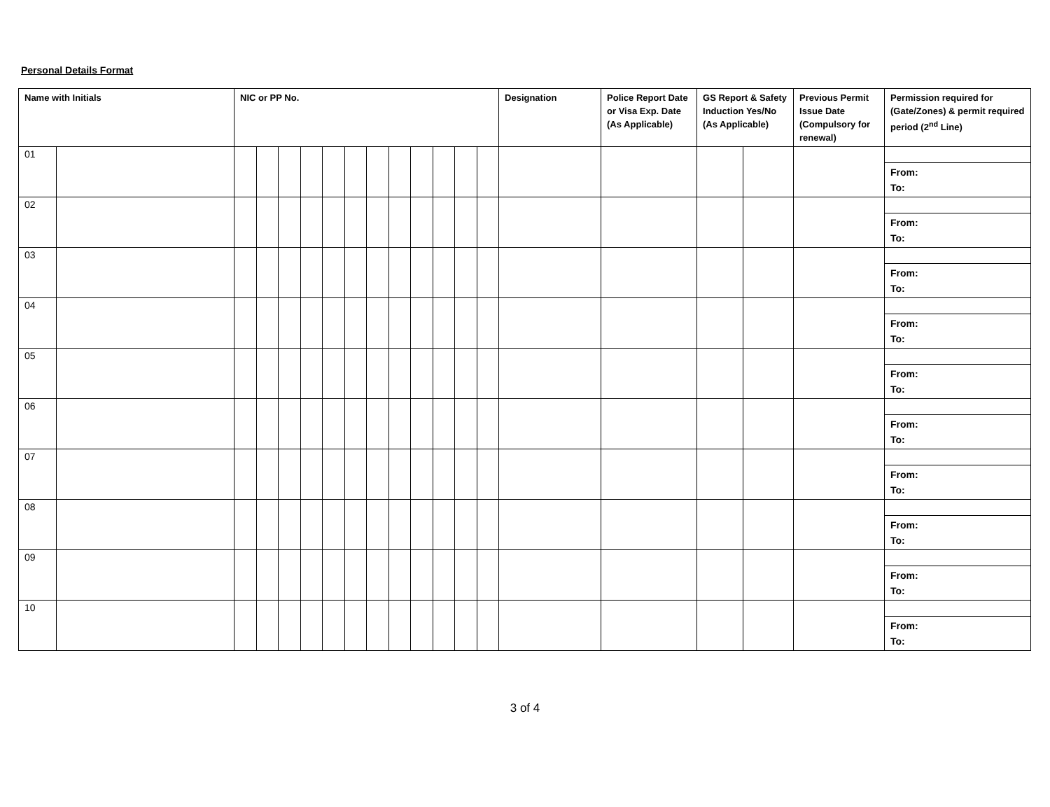Personal Details Format
| Name with Initials | | NIC or PP No. | | | | | | | | | | | | Designation | Police Report Date or Visa Exp. Date (As Applicable) | GS Report & Safety Induction Yes/No (As Applicable) | | Previous Permit Issue Date (Compulsory for renewal) | Permission required for (Gate/Zones) & permit required period (2<sup>nd</sup> Line) |
| --- | --- | --- | --- | --- | --- | --- | --- | --- | --- | --- | --- | --- | --- | --- | --- | --- | --- | --- | --- |
| 01 | | | | | | | | | | | | | | | | | | | |
| | | | | | | | | | | | | | | | | | | | From: To: |
| 02 | | | | | | | | | | | | | | | | | | | |
| | | | | | | | | | | | | | | | | | | | From: To: |
| 03 | | | | | | | | | | | | | | | | | | | |
| | | | | | | | | | | | | | | | | | | | From: To: |
| 04 | | | | | | | | | | | | | | | | | | | |
| | | | | | | | | | | | | | | | | | | | From: To: |
| 05 | | | | | | | | | | | | | | | | | | | |
| | | | | | | | | | | | | | | | | | | | From: To: |
| 06 | | | | | | | | | | | | | | | | | | | |
| | | | | | | | | | | | | | | | | | | | From: To: |
| 07 | | | | | | | | | | | | | | | | | | | |
| | | | | | | | | | | | | | | | | | | | From: To: |
| 08 | | | | | | | | | | | | | | | | | | | |
| | | | | | | | | | | | | | | | | | | | From: To: |
| 09 | | | | | | | | | | | | | | | | | | | |
| | | | | | | | | | | | | | | | | | | | From: To: |
| 10 | | | | | | | | | | | | | | | | | | | |
| | | | | | | | | | | | | | | | | | | | From: To: |
3 of 4